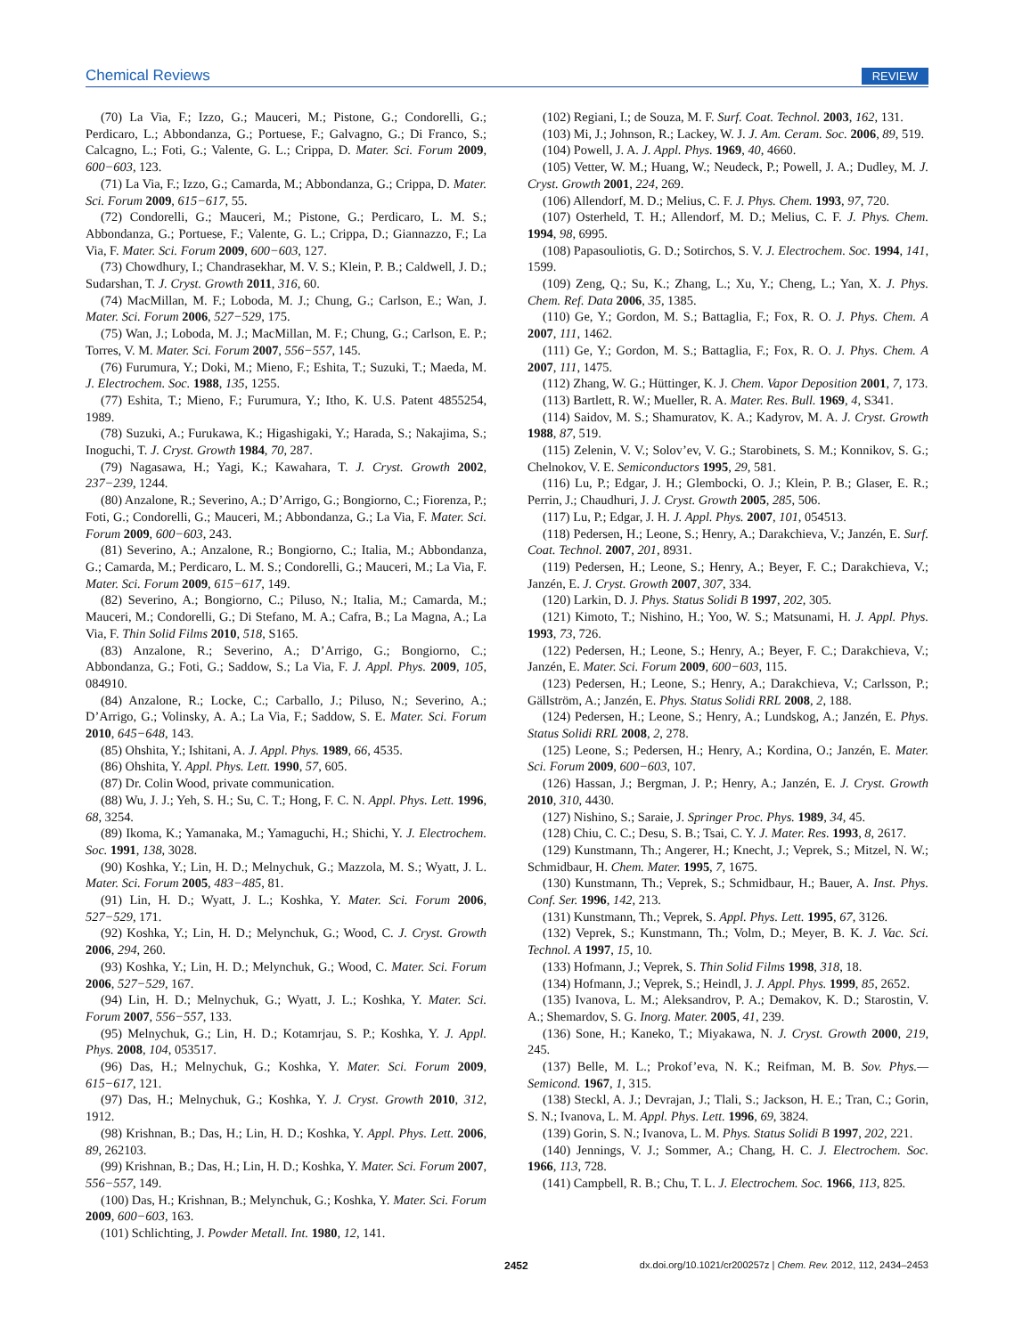Chemical Reviews REVIEW
(70) La Via, F.; Izzo, G.; Mauceri, M.; Pistone, G.; Condorelli, G.; Perdicaro, L.; Abbondanza, G.; Portuese, F.; Galvagno, G.; Di Franco, S.; Calcagno, L.; Foti, G.; Valente, G. L.; Crippa, D. Mater. Sci. Forum 2009, 600−603, 123.
(71) La Via, F.; Izzo, G.; Camarda, M.; Abbondanza, G.; Crippa, D. Mater. Sci. Forum 2009, 615−617, 55.
(72) Condorelli, G.; Mauceri, M.; Pistone, G.; Perdicaro, L. M. S.; Abbondanza, G.; Portuese, F.; Valente, G. L.; Crippa, D.; Giannazzo, F.; La Via, F. Mater. Sci. Forum 2009, 600−603, 127.
(73) Chowdhury, I.; Chandrasekhar, M. V. S.; Klein, P. B.; Caldwell, J. D.; Sudarshan, T. J. Cryst. Growth 2011, 316, 60.
(74) MacMillan, M. F.; Loboda, M. J.; Chung, G.; Carlson, E.; Wan, J. Mater. Sci. Forum 2006, 527−529, 175.
(75) Wan, J.; Loboda, M. J.; MacMillan, M. F.; Chung, G.; Carlson, E. P.; Torres, V. M. Mater. Sci. Forum 2007, 556−557, 145.
(76) Furumura, Y.; Doki, M.; Mieno, F.; Eshita, T.; Suzuki, T.; Maeda, M. J. Electrochem. Soc. 1988, 135, 1255.
(77) Eshita, T.; Mieno, F.; Furumura, Y.; Itho, K. U.S. Patent 4855254, 1989.
(78) Suzuki, A.; Furukawa, K.; Higashigaki, Y.; Harada, S.; Nakajima, S.; Inoguchi, T. J. Cryst. Growth 1984, 70, 287.
(79) Nagasawa, H.; Yagi, K.; Kawahara, T. J. Cryst. Growth 2002, 237−239, 1244.
(80) Anzalone, R.; Severino, A.; D’Arrigo, G.; Bongiorno, C.; Fiorenza, P.; Foti, G.; Condorelli, G.; Mauceri, M.; Abbondanza, G.; La Via, F. Mater. Sci. Forum 2009, 600−603, 243.
(81) Severino, A.; Anzalone, R.; Bongiorno, C.; Italia, M.; Abbondanza, G.; Camarda, M.; Perdicaro, L. M. S.; Condorelli, G.; Mauceri, M.; La Via, F. Mater. Sci. Forum 2009, 615−617, 149.
(82) Severino, A.; Bongiorno, C.; Piluso, N.; Italia, M.; Camarda, M.; Mauceri, M.; Condorelli, G.; Di Stefano, M. A.; Cafra, B.; La Magna, A.; La Via, F. Thin Solid Films 2010, 518, S165.
(83) Anzalone, R.; Severino, A.; D’Arrigo, G.; Bongiorno, C.; Abbondanza, G.; Foti, G.; Saddow, S.; La Via, F. J. Appl. Phys. 2009, 105, 084910.
(84) Anzalone, R.; Locke, C.; Carballo, J.; Piluso, N.; Severino, A.; D’Arrigo, G.; Volinsky, A. A.; La Via, F.; Saddow, S. E. Mater. Sci. Forum 2010, 645−648, 143.
(85) Ohshita, Y.; Ishitani, A. J. Appl. Phys. 1989, 66, 4535.
(86) Ohshita, Y. Appl. Phys. Lett. 1990, 57, 605.
(87) Dr. Colin Wood, private communication.
(88) Wu, J. J.; Yeh, S. H.; Su, C. T.; Hong, F. C. N. Appl. Phys. Lett. 1996, 68, 3254.
(89) Ikoma, K.; Yamanaka, M.; Yamaguchi, H.; Shichi, Y. J. Electrochem. Soc. 1991, 138, 3028.
(90) Koshka, Y.; Lin, H. D.; Melnychuk, G.; Mazzola, M. S.; Wyatt, J. L. Mater. Sci. Forum 2005, 483−485, 81.
(91) Lin, H. D.; Wyatt, J. L.; Koshka, Y. Mater. Sci. Forum 2006, 527−529, 171.
(92) Koshka, Y.; Lin, H. D.; Melynchuk, G.; Wood, C. J. Cryst. Growth 2006, 294, 260.
(93) Koshka, Y.; Lin, H. D.; Melynchuk, G.; Wood, C. Mater. Sci. Forum 2006, 527−529, 167.
(94) Lin, H. D.; Melnychuk, G.; Wyatt, J. L.; Koshka, Y. Mater. Sci. Forum 2007, 556−557, 133.
(95) Melnychuk, G.; Lin, H. D.; Kotamrjau, S. P.; Koshka, Y. J. Appl. Phys. 2008, 104, 053517.
(96) Das, H.; Melnychuk, G.; Koshka, Y. Mater. Sci. Forum 2009, 615−617, 121.
(97) Das, H.; Melnychuk, G.; Koshka, Y. J. Cryst. Growth 2010, 312, 1912.
(98) Krishnan, B.; Das, H.; Lin, H. D.; Koshka, Y. Appl. Phys. Lett. 2006, 89, 262103.
(99) Krishnan, B.; Das, H.; Lin, H. D.; Koshka, Y. Mater. Sci. Forum 2007, 556−557, 149.
(100) Das, H.; Krishnan, B.; Melynchuk, G.; Koshka, Y. Mater. Sci. Forum 2009, 600−603, 163.
(101) Schlichting, J. Powder Metall. Int. 1980, 12, 141.
(102) Regiani, I.; de Souza, M. F. Surf. Coat. Technol. 2003, 162, 131.
(103) Mi, J.; Johnson, R.; Lackey, W. J. J. Am. Ceram. Soc. 2006, 89, 519.
(104) Powell, J. A. J. Appl. Phys. 1969, 40, 4660.
(105) Vetter, W. M.; Huang, W.; Neudeck, P.; Powell, J. A.; Dudley, M. J. Cryst. Growth 2001, 224, 269.
(106) Allendorf, M. D.; Melius, C. F. J. Phys. Chem. 1993, 97, 720.
(107) Osterheld, T. H.; Allendorf, M. D.; Melius, C. F. J. Phys. Chem. 1994, 98, 6995.
(108) Papasouliotis, G. D.; Sotirchos, S. V. J. Electrochem. Soc. 1994, 141, 1599.
(109) Zeng, Q.; Su, K.; Zhang, L.; Xu, Y.; Cheng, L.; Yan, X. J. Phys. Chem. Ref. Data 2006, 35, 1385.
(110) Ge, Y.; Gordon, M. S.; Battaglia, F.; Fox, R. O. J. Phys. Chem. A 2007, 111, 1462.
(111) Ge, Y.; Gordon, M. S.; Battaglia, F.; Fox, R. O. J. Phys. Chem. A 2007, 111, 1475.
(112) Zhang, W. G.; Hüttinger, K. J. Chem. Vapor Deposition 2001, 7, 173.
(113) Bartlett, R. W.; Mueller, R. A. Mater. Res. Bull. 1969, 4, S341.
(114) Saidov, M. S.; Shamuratov, K. A.; Kadyrov, M. A. J. Cryst. Growth 1988, 87, 519.
(115) Zelenin, V. V.; Solov’ev, V. G.; Starobinets, S. M.; Konnikov, S. G.; Chelnokov, V. E. Semiconductors 1995, 29, 581.
(116) Lu, P.; Edgar, J. H.; Glembocki, O. J.; Klein, P. B.; Glaser, E. R.; Perrin, J.; Chaudhuri, J. J. Cryst. Growth 2005, 285, 506.
(117) Lu, P.; Edgar, J. H. J. Appl. Phys. 2007, 101, 054513.
(118) Pedersen, H.; Leone, S.; Henry, A.; Darakchieva, V.; Janzén, E. Surf. Coat. Technol. 2007, 201, 8931.
(119) Pedersen, H.; Leone, S.; Henry, A.; Beyer, F. C.; Darakchieva, V.; Janzén, E. J. Cryst. Growth 2007, 307, 334.
(120) Larkin, D. J. Phys. Status Solidi B 1997, 202, 305.
(121) Kimoto, T.; Nishino, H.; Yoo, W. S.; Matsunami, H. J. Appl. Phys. 1993, 73, 726.
(122) Pedersen, H.; Leone, S.; Henry, A.; Beyer, F. C.; Darakchieva, V.; Janzén, E. Mater. Sci. Forum 2009, 600−603, 115.
(123) Pedersen, H.; Leone, S.; Henry, A.; Darakchieva, V.; Carlsson, P.; Gällström, A.; Janzén, E. Phys. Status Solidi RRL 2008, 2, 188.
(124) Pedersen, H.; Leone, S.; Henry, A.; Lundskog, A.; Janzén, E. Phys. Status Solidi RRL 2008, 2, 278.
(125) Leone, S.; Pedersen, H.; Henry, A.; Kordina, O.; Janzén, E. Mater. Sci. Forum 2009, 600−603, 107.
(126) Hassan, J.; Bergman, J. P.; Henry, A.; Janzén, E. J. Cryst. Growth 2010, 310, 4430.
(127) Nishino, S.; Saraie, J. Springer Proc. Phys. 1989, 34, 45.
(128) Chiu, C. C.; Desu, S. B.; Tsai, C. Y. J. Mater. Res. 1993, 8, 2617.
(129) Kunstmann, Th.; Angerer, H.; Knecht, J.; Veprek, S.; Mitzel, N. W.; Schmidbaur, H. Chem. Mater. 1995, 7, 1675.
(130) Kunstmann, Th.; Veprek, S.; Schmidbaur, H.; Bauer, A. Inst. Phys. Conf. Ser. 1996, 142, 213.
(131) Kunstmann, Th.; Veprek, S. Appl. Phys. Lett. 1995, 67, 3126.
(132) Veprek, S.; Kunstmann, Th.; Volm, D.; Meyer, B. K. J. Vac. Sci. Technol. A 1997, 15, 10.
(133) Hofmann, J.; Veprek, S. Thin Solid Films 1998, 318, 18.
(134) Hofmann, J.; Veprek, S.; Heindl, J. J. Appl. Phys. 1999, 85, 2652.
(135) Ivanova, L. M.; Aleksandrov, P. A.; Demakov, K. D.; Starostin, V. A.; Shemardov, S. G. Inorg. Mater. 2005, 41, 239.
(136) Sone, H.; Kaneko, T.; Miyakawa, N. J. Cryst. Growth 2000, 219, 245.
(137) Belle, M. L.; Prokof’eva, N. K.; Reifman, M. B. Sov. Phys.—Semicond. 1967, 1, 315.
(138) Steckl, A. J.; Devrajan, J.; Tlali, S.; Jackson, H. E.; Tran, C.; Gorin, S. N.; Ivanova, L. M. Appl. Phys. Lett. 1996, 69, 3824.
(139) Gorin, S. N.; Ivanova, L. M. Phys. Status Solidi B 1997, 202, 221.
(140) Jennings, V. J.; Sommer, A.; Chang, H. C. J. Electrochem. Soc. 1966, 113, 728.
(141) Campbell, R. B.; Chu, T. L. J. Electrochem. Soc. 1966, 113, 825.
2452 dx.doi.org/10.1021/cr200257z | Chem. Rev. 2012, 112, 2434–2453